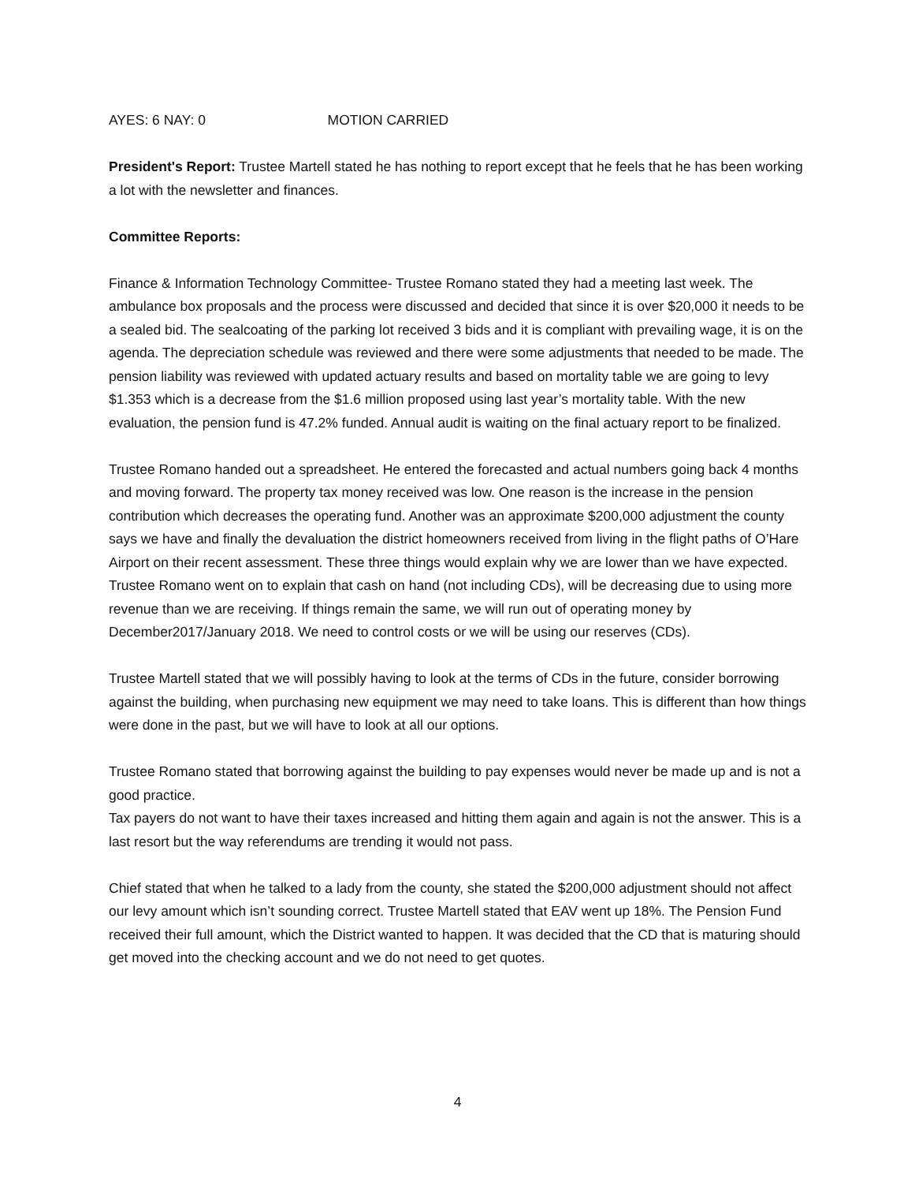AYES: 6 NAY: 0 MOTION CARRIED
President's Report: Trustee Martell stated he has nothing to report except that he feels that he has been working a lot with the newsletter and finances.
Committee Reports:
Finance & Information Technology Committee- Trustee Romano stated they had a meeting last week. The ambulance box proposals and the process were discussed and decided that since it is over $20,000 it needs to be a sealed bid. The sealcoating of the parking lot received 3 bids and it is compliant with prevailing wage, it is on the agenda. The depreciation schedule was reviewed and there were some adjustments that needed to be made. The pension liability was reviewed with updated actuary results and based on mortality table we are going to levy $1.353 which is a decrease from the $1.6 million proposed using last year’s mortality table. With the new evaluation, the pension fund is 47.2% funded. Annual audit is waiting on the final actuary report to be finalized.
Trustee Romano handed out a spreadsheet. He entered the forecasted and actual numbers going back 4 months and moving forward. The property tax money received was low. One reason is the increase in the pension contribution which decreases the operating fund. Another was an approximate $200,000 adjustment the county says we have and finally the devaluation the district homeowners received from living in the flight paths of O’Hare Airport on their recent assessment. These three things would explain why we are lower than we have expected. Trustee Romano went on to explain that cash on hand (not including CDs), will be decreasing due to using more revenue than we are receiving. If things remain the same, we will run out of operating money by December2017/January 2018. We need to control costs or we will be using our reserves (CDs).
Trustee Martell stated that we will possibly having to look at the terms of CDs in the future, consider borrowing against the building, when purchasing new equipment we may need to take loans. This is different than how things were done in the past, but we will have to look at all our options.
Trustee Romano stated that borrowing against the building to pay expenses would never be made up and is not a good practice.
Tax payers do not want to have their taxes increased and hitting them again and again is not the answer. This is a last resort but the way referendums are trending it would not pass.
Chief stated that when he talked to a lady from the county, she stated the $200,000 adjustment should not affect our levy amount which isn’t sounding correct. Trustee Martell stated that EAV went up 18%. The Pension Fund received their full amount, which the District wanted to happen. It was decided that the CD that is maturing should get moved into the checking account and we do not need to get quotes.
4